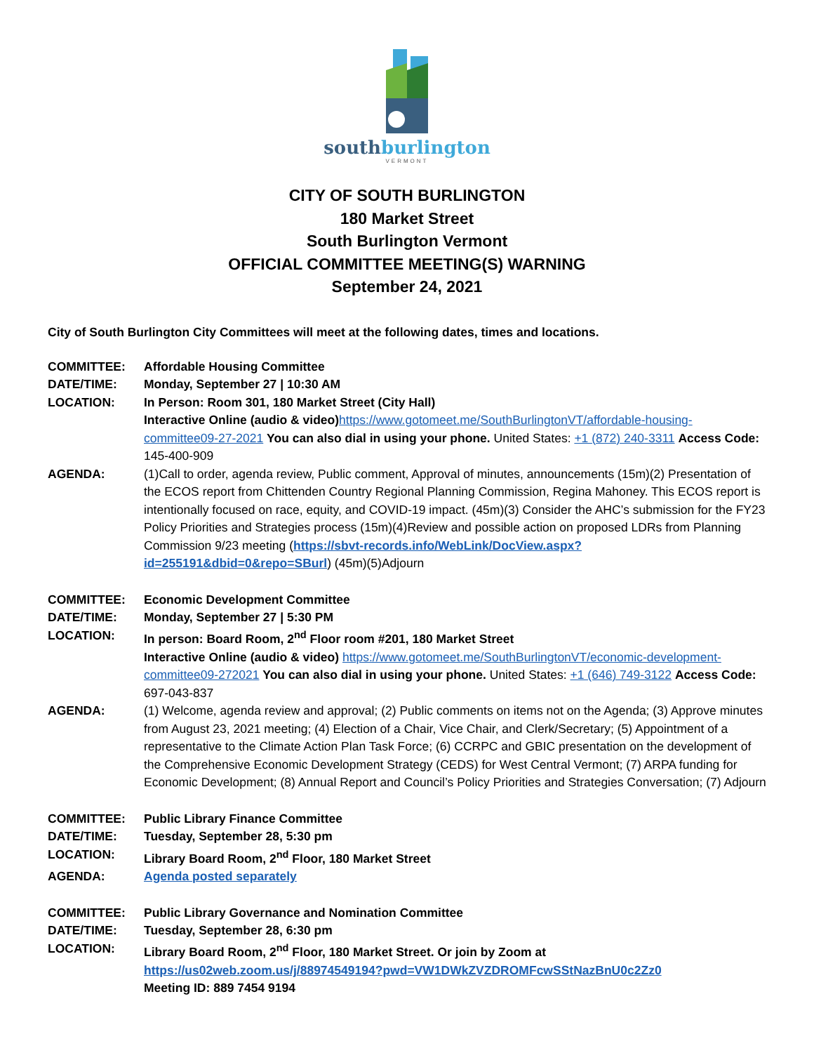southburlington
VERMONT
CITY OF SOUTH BURLINGTON
180 Market Street
South Burlington Vermont
OFFICIAL COMMITTEE MEETING(S) WARNING
September 24, 2021
City of South Burlington City Committees will meet at the following dates, times and locations.
COMMITTEE: Affordable Housing Committee
DATE/TIME: Monday, September 27 | 10:30 AM
LOCATION: In Person: Room 301, 180 Market Street (City Hall)
Interactive Online (audio & video) https://www.gotomeet.me/SouthBurlingtonVT/affordable-housing-committee09-27-2021 You can also dial in using your phone. United States: +1 (872) 240-3311 Access Code: 145-400-909
AGENDA: (1)Call to order, agenda review, Public comment, Approval of minutes, announcements (15m)(2) Presentation of the ECOS report from Chittenden Country Regional Planning Commission, Regina Mahoney. This ECOS report is intentionally focused on race, equity, and COVID-19 impact. (45m)(3) Consider the AHC’s submission for the FY23 Policy Priorities and Strategies process (15m)(4)Review and possible action on proposed LDRs from Planning Commission 9/23 meeting (https://sbvt-records.info/WebLink/DocView.aspx?id=255191&dbid=0&repo=SBurl) (45m)(5)Adjourn
COMMITTEE: Economic Development Committee
DATE/TIME: Monday, September 27 | 5:30 PM
LOCATION: In person: Board Room, 2<sup>nd</sup> Floor room #201, 180 Market Street
Interactive Online (audio & video) https://www.gotomeet.me/SouthBurlingtonVT/economic-development-committee09-272021 You can also dial in using your phone. United States: +1 (646) 749-3122 Access Code: 697-043-837
AGENDA: (1) Welcome, agenda review and approval; (2) Public comments on items not on the Agenda; (3) Approve minutes from August 23, 2021 meeting; (4) Election of a Chair, Vice Chair, and Clerk/Secretary; (5) Appointment of a representative to the Climate Action Plan Task Force; (6) CCRPC and GBIC presentation on the development of the Comprehensive Economic Development Strategy (CEDS) for West Central Vermont; (7) ARPA funding for Economic Development; (8) Annual Report and Council’s Policy Priorities and Strategies Conversation; (7) Adjourn
COMMITTEE: Public Library Finance Committee
DATE/TIME: Tuesday, September 28, 5:30 pm
LOCATION: Library Board Room, 2<sup>nd</sup> Floor, 180 Market Street
AGENDA: Agenda posted separately
COMMITTEE: Public Library Governance and Nomination Committee
DATE/TIME: Tuesday, September 28, 6:30 pm
LOCATION: Library Board Room, 2<sup>nd</sup> Floor, 180 Market Street. Or join by Zoom at
https://us02web.zoom.us/j/88974549194?pwd=VW1DWkZVZDROMFcwSStNazBnU0c2Zz0
Meeting ID: 889 7454 9194